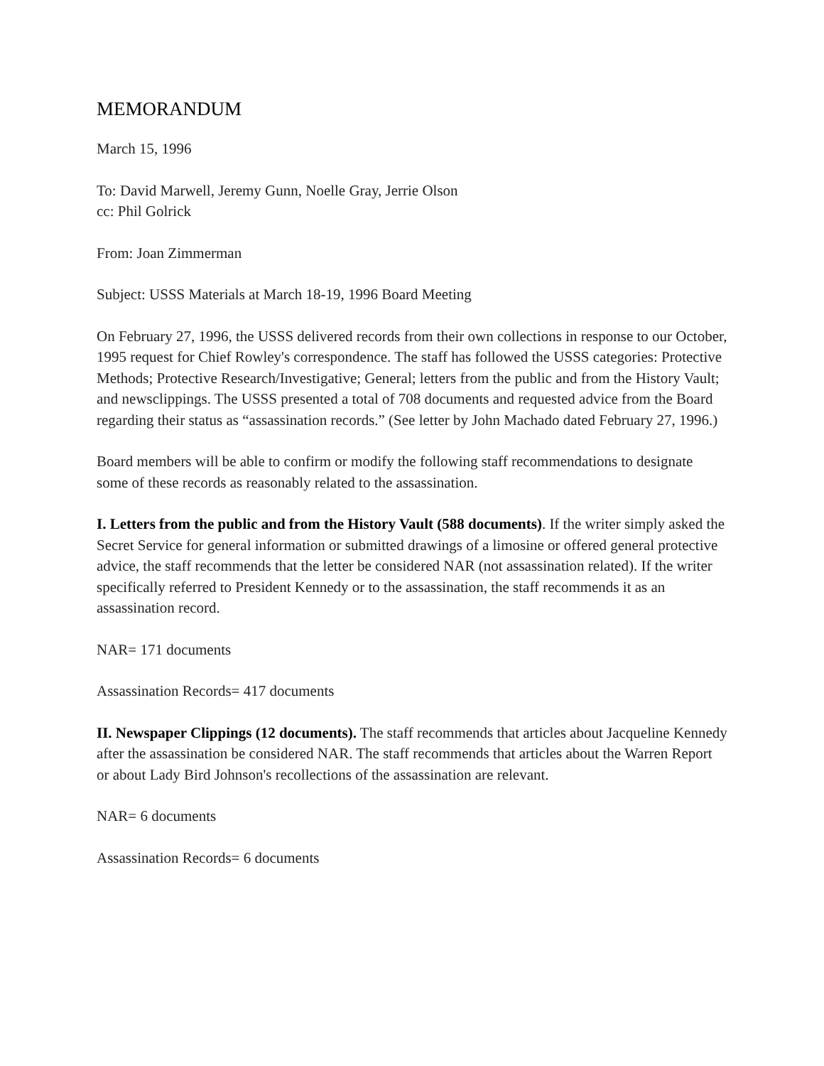MEMORANDUM
March 15, 1996
To: David Marwell, Jeremy Gunn, Noelle Gray, Jerrie Olson
cc: Phil Golrick
From: Joan Zimmerman
Subject: USSS Materials at March 18-19, 1996 Board Meeting
On February 27, 1996, the USSS delivered records from their own collections in response to our October, 1995 request for Chief Rowley's correspondence. The staff has followed the USSS categories: Protective Methods; Protective Research/Investigative; General; letters from the public and from the History Vault; and newsclippings. The USSS presented a total of 708 documents and requested advice from the Board regarding their status as “assassination records.” (See letter by John Machado dated February 27, 1996.)
Board members will be able to confirm or modify the following staff recommendations to designate some of these records as reasonably related to the assassination.
I. Letters from the public and from the History Vault (588 documents). If the writer simply asked the Secret Service for general information or submitted drawings of a limosine or offered general protective advice, the staff recommends that the letter be considered NAR (not assassination related). If the writer specifically referred to President Kennedy or to the assassination, the staff recommends it as an assassination record.
NAR= 171 documents
Assassination Records= 417 documents
II. Newspaper Clippings (12 documents). The staff recommends that articles about Jacqueline Kennedy after the assassination be considered NAR. The staff recommends that articles about the Warren Report or about Lady Bird Johnson's recollections of the assassination are relevant.
NAR= 6 documents
Assassination Records= 6 documents